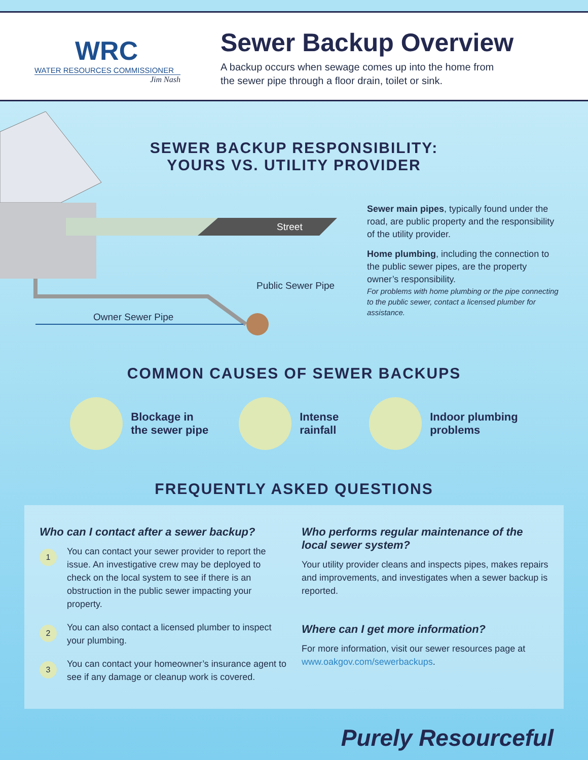WRC
WATER RESOURCES COMMISSIONER
Jim Nash
Sewer Backup Overview
A backup occurs when sewage comes up into the home from
the sewer pipe through a floor drain, toilet or sink.
SEWER BACKUP RESPONSIBILITY:
YOURS VS. UTILITY PROVIDER
Street
Public Sewer Pipe
Owner Sewer Pipe
Sewer main pipes, typically found under the road, are public property and the responsibility of the utility provider.
Home plumbing, including the connection to the public sewer pipes, are the property owner’s responsibility.
For problems with home plumbing or the pipe connecting to the public sewer, contact a licensed plumber for assistance.
COMMON CAUSES OF SEWER BACKUPS
Blockage in
the sewer pipe
Intense
rainfall
Indoor plumbing
problems
FREQUENTLY ASKED QUESTIONS
Who can I contact after a sewer backup?
1
You can contact your sewer provider to report the issue. An investigative crew may be deployed to check on the local system to see if there is an obstruction in the public sewer impacting your property.
2
You can also contact a licensed plumber to inspect your plumbing.
3
You can contact your homeowner’s insurance agent to see if any damage or cleanup work is covered.
Who performs regular maintenance of the local sewer system?
Your utility provider cleans and inspects pipes, makes repairs and improvements, and investigates when a sewer backup is reported.
Where can I get more information?
For more information, visit our sewer resources page at www.oakgov.com/sewerbackups.
Purely Resourceful